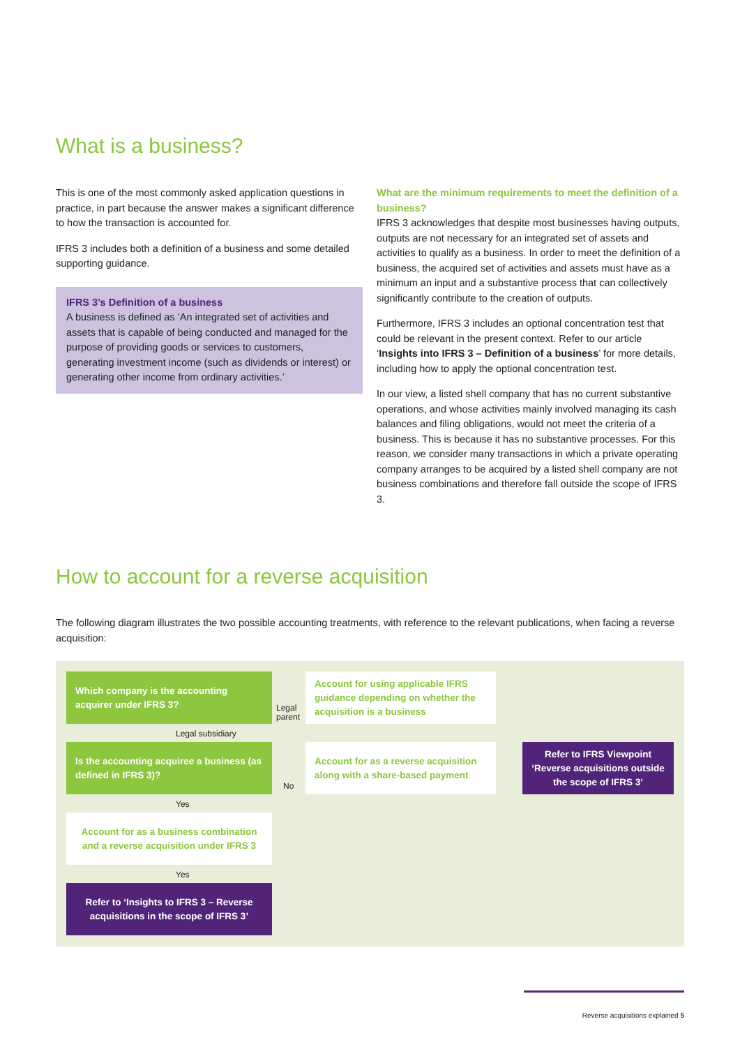What is a business?
This is one of the most commonly asked application questions in practice, in part because the answer makes a significant difference to how the transaction is accounted for.
IFRS 3 includes both a definition of a business and some detailed supporting guidance.
IFRS 3’s Definition of a business
A business is defined as ‘An integrated set of activities and assets that is capable of being conducted and managed for the purpose of providing goods or services to customers, generating investment income (such as dividends or interest) or generating other income from ordinary activities.’
What are the minimum requirements to meet the definition of a business?
IFRS 3 acknowledges that despite most businesses having outputs, outputs are not necessary for an integrated set of assets and activities to qualify as a business. In order to meet the definition of a business, the acquired set of activities and assets must have as a minimum an input and a substantive process that can collectively significantly contribute to the creation of outputs.
Furthermore, IFRS 3 includes an optional concentration test that could be relevant in the present context. Refer to our article ‘Insights into IFRS 3 – Definition of a business’ for more details, including how to apply the optional concentration test.
In our view, a listed shell company that has no current substantive operations, and whose activities mainly involved managing its cash balances and filing obligations, would not meet the criteria of a business. This is because it has no substantive processes. For this reason, we consider many transactions in which a private operating company arranges to be acquired by a listed shell company are not business combinations and therefore fall outside the scope of IFRS 3.
How to account for a reverse acquisition
The following diagram illustrates the two possible accounting treatments, with reference to the relevant publications, when facing a reverse acquisition:
Which company is the accounting acquirer under IFRS 3?
Legal
parent
Account for using applicable IFRS guidance depending on whether the acquisition is a business
Legal subsidiary
Is the accounting acquiree a business (as defined in IFRS 3)?
No
Account for as a reverse acquisition along with a share-based payment
Refer to IFRS Viewpoint ‘Reverse acquisitions outside the scope of IFRS 3’
Yes
Account for as a business combination and a reverse acquisition under IFRS 3
Yes
Refer to ‘Insights to IFRS 3 – Reverse acquisitions in the scope of IFRS 3’
Reverse acquisitions explained 5